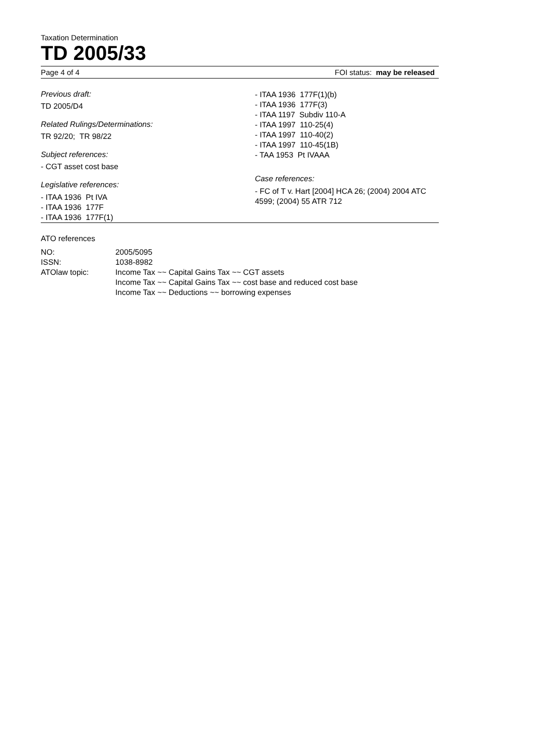Taxation Determination
TD 2005/33
Page 4 of 4 FOI status: may be released
Previous draft:
TD 2005/D4
Related Rulings/Determinations:
TR 92/20; TR 98/22
Subject references:
- CGT asset cost base
Legislative references:
- ITAA 1936 Pt IVA
- ITAA 1936 177F
- ITAA 1936 177F(1)
- ITAA 1936 177F(1)(b)
- ITAA 1936 177F(3)
- ITAA 1197 Subdiv 110-A
- ITAA 1997 110-25(4)
- ITAA 1997 110-40(2)
- ITAA 1997 110-45(1B)
- TAA 1953 Pt IVAAA
Case references:
- FC of T v. Hart [2004] HCA 26; (2004) 2004 ATC 4599; (2004) 55 ATR 712
ATO references
| NO: | 2005/5095 |
| ISSN: | 1038-8982 |
| ATOlaw topic: | Income Tax ~~ Capital Gains Tax ~~ CGT assets Income Tax ~~ Capital Gains Tax ~~ cost base and reduced cost base Income Tax ~~ Deductions ~~ borrowing expenses |